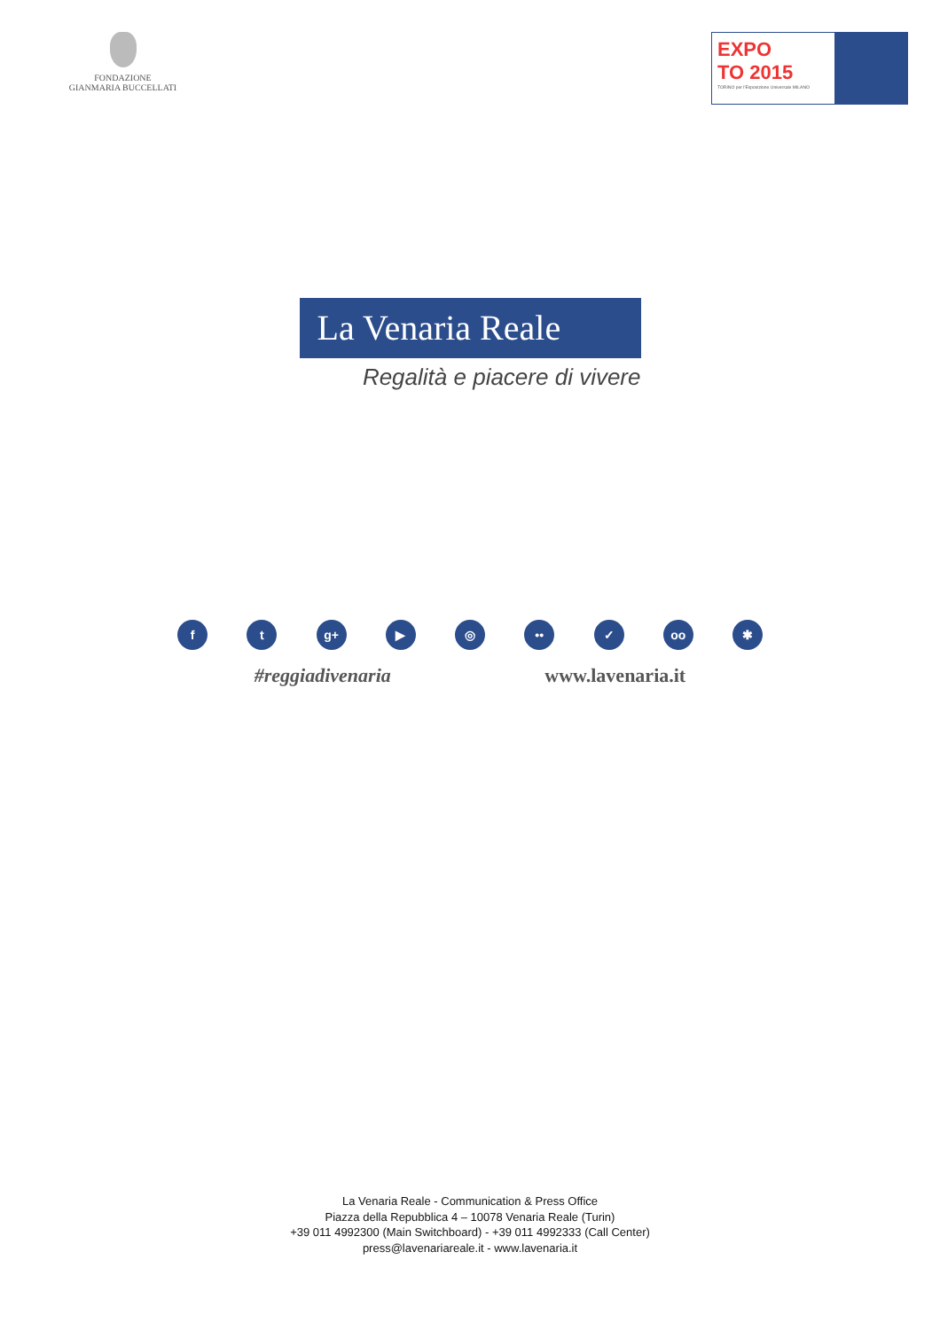FONDAZIONE
GIANMARIA BUCCELLATI
EXPO
TO 2015
TORINO per l'Esposizione Universale MILANO
La Venaria Reale
Regalità e piacere di vivere
ft g+ ▶ ◎ •• ✓ oo ✱
#reggiadivenaria www.lavenaria.it
La Venaria Reale - Communication & Press Office
Piazza della Repubblica 4 – 10078 Venaria Reale (Turin)
+39 011 4992300 (Main Switchboard) - +39 011 4992333 (Call Center)
press@lavenariareale.it - www.lavenaria.it